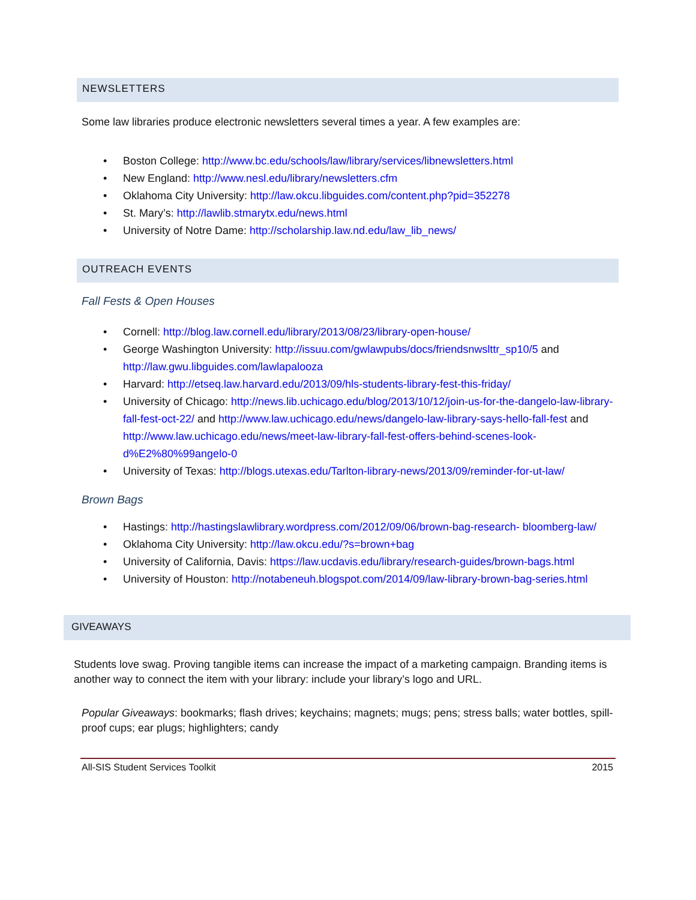NEWSLETTERS
Some law libraries produce electronic newsletters several times a year. A few examples are:
Boston College: http://www.bc.edu/schools/law/library/services/libnewsletters.html
New England: http://www.nesl.edu/library/newsletters.cfm
Oklahoma City University: http://law.okcu.libguides.com/content.php?pid=352278
St. Mary’s: http://lawlib.stmarytx.edu/news.html
University of Notre Dame: http://scholarship.law.nd.edu/law_lib_news/
OUTREACH EVENTS
Fall Fests & Open Houses
Cornell: http://blog.law.cornell.edu/library/2013/08/23/library-open-house/
George Washington University: http://issuu.com/gwlawpubs/docs/friendsnwslttr_sp10/5 and http://law.gwu.libguides.com/lawlapalooza
Harvard: http://etseq.law.harvard.edu/2013/09/hls-students-library-fest-this-friday/
University of Chicago: http://news.lib.uchicago.edu/blog/2013/10/12/join-us-for-the-dangelo-law-library-fall-fest-oct-22/ and http://www.law.uchicago.edu/news/dangelo-law-library-says-hello-fall-fest and http://www.law.uchicago.edu/news/meet-law-library-fall-fest-offers-behind-scenes-look-d%E2%80%99angelo-0
University of Texas: http://blogs.utexas.edu/Tarlton-library-news/2013/09/reminder-for-ut-law/
Brown Bags
Hastings: http://hastingslawlibrary.wordpress.com/2012/09/06/brown-bag-research- bloomberg-law/
Oklahoma City University: http://law.okcu.edu/?s=brown+bag
University of California, Davis: https://law.ucdavis.edu/library/research-guides/brown-bags.html
University of Houston: http://notabeneuh.blogspot.com/2014/09/law-library-brown-bag-series.html
GIVEAWAYS
Students love swag. Proving tangible items can increase the impact of a marketing campaign. Branding items is another way to connect the item with your library: include your library’s logo and URL.
Popular Giveaways: bookmarks; flash drives; keychains; magnets; mugs; pens; stress balls; water bottles, spill-proof cups; ear plugs; highlighters; candy
All-SIS Student Services Toolkit 2015